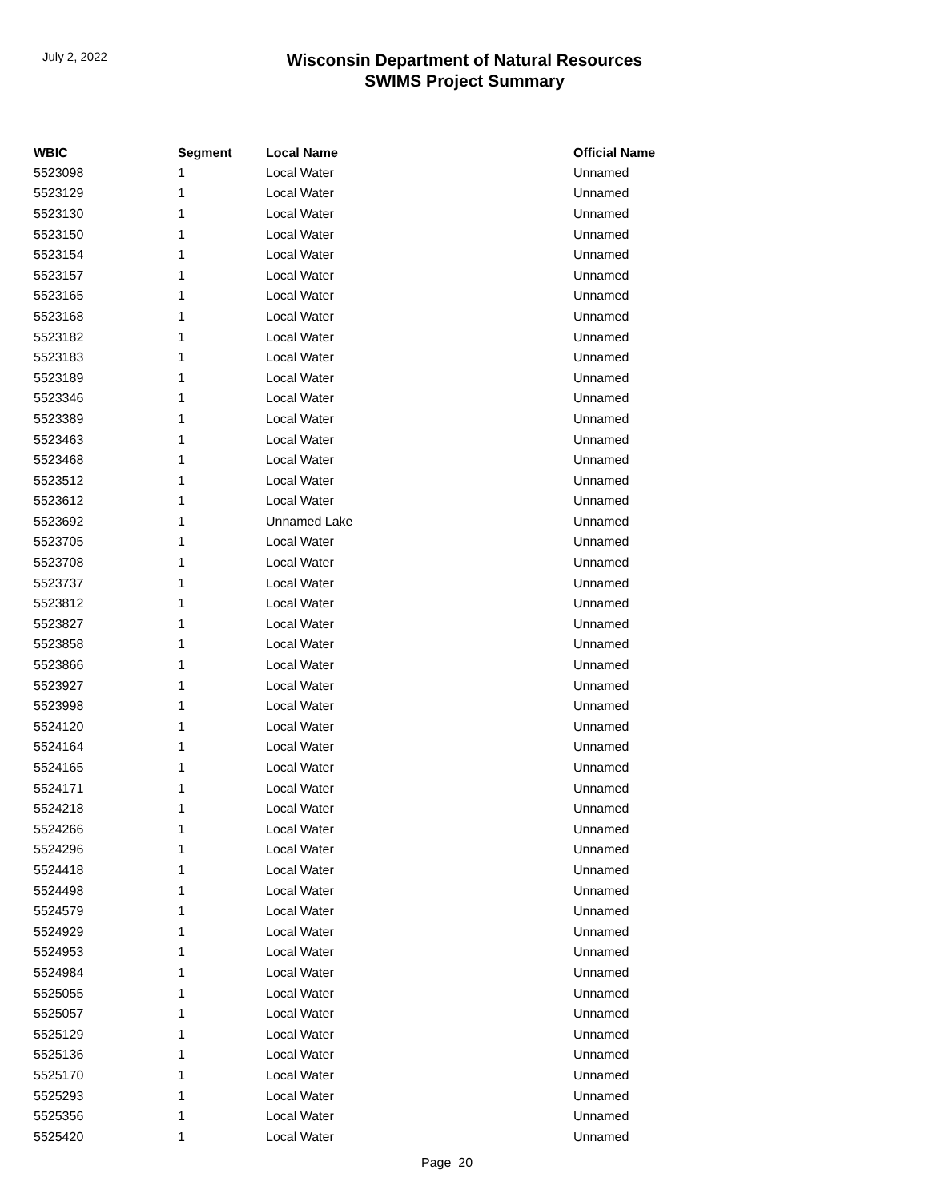July 2, 2022
Wisconsin Department of Natural Resources
SWIMS Project Summary
| WBIC | Segment | Local Name | Official Name |
| --- | --- | --- | --- |
| 5523098 | 1 | Local Water | Unnamed |
| 5523129 | 1 | Local Water | Unnamed |
| 5523130 | 1 | Local Water | Unnamed |
| 5523150 | 1 | Local Water | Unnamed |
| 5523154 | 1 | Local Water | Unnamed |
| 5523157 | 1 | Local Water | Unnamed |
| 5523165 | 1 | Local Water | Unnamed |
| 5523168 | 1 | Local Water | Unnamed |
| 5523182 | 1 | Local Water | Unnamed |
| 5523183 | 1 | Local Water | Unnamed |
| 5523189 | 1 | Local Water | Unnamed |
| 5523346 | 1 | Local Water | Unnamed |
| 5523389 | 1 | Local Water | Unnamed |
| 5523463 | 1 | Local Water | Unnamed |
| 5523468 | 1 | Local Water | Unnamed |
| 5523512 | 1 | Local Water | Unnamed |
| 5523612 | 1 | Local Water | Unnamed |
| 5523692 | 1 | Unnamed Lake | Unnamed |
| 5523705 | 1 | Local Water | Unnamed |
| 5523708 | 1 | Local Water | Unnamed |
| 5523737 | 1 | Local Water | Unnamed |
| 5523812 | 1 | Local Water | Unnamed |
| 5523827 | 1 | Local Water | Unnamed |
| 5523858 | 1 | Local Water | Unnamed |
| 5523866 | 1 | Local Water | Unnamed |
| 5523927 | 1 | Local Water | Unnamed |
| 5523998 | 1 | Local Water | Unnamed |
| 5524120 | 1 | Local Water | Unnamed |
| 5524164 | 1 | Local Water | Unnamed |
| 5524165 | 1 | Local Water | Unnamed |
| 5524171 | 1 | Local Water | Unnamed |
| 5524218 | 1 | Local Water | Unnamed |
| 5524266 | 1 | Local Water | Unnamed |
| 5524296 | 1 | Local Water | Unnamed |
| 5524418 | 1 | Local Water | Unnamed |
| 5524498 | 1 | Local Water | Unnamed |
| 5524579 | 1 | Local Water | Unnamed |
| 5524929 | 1 | Local Water | Unnamed |
| 5524953 | 1 | Local Water | Unnamed |
| 5524984 | 1 | Local Water | Unnamed |
| 5525055 | 1 | Local Water | Unnamed |
| 5525057 | 1 | Local Water | Unnamed |
| 5525129 | 1 | Local Water | Unnamed |
| 5525136 | 1 | Local Water | Unnamed |
| 5525170 | 1 | Local Water | Unnamed |
| 5525293 | 1 | Local Water | Unnamed |
| 5525356 | 1 | Local Water | Unnamed |
| 5525420 | 1 | Local Water | Unnamed |
Page 20